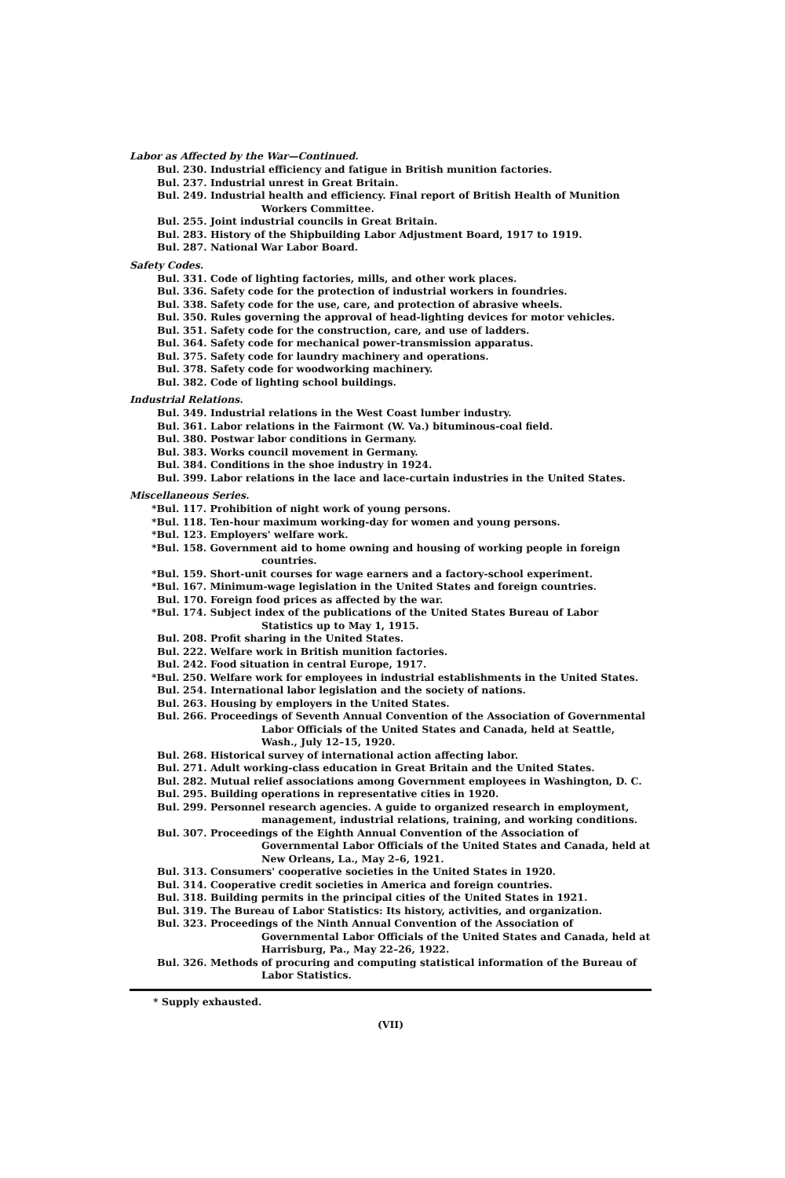Labor as Affected by the War—Continued.
Bul. 230. Industrial efficiency and fatigue in British munition factories.
Bul. 237. Industrial unrest in Great Britain.
Bul. 249. Industrial health and efficiency. Final report of British Health of Munition Workers Committee.
Bul. 255. Joint industrial councils in Great Britain.
Bul. 283. History of the Shipbuilding Labor Adjustment Board, 1917 to 1919.
Bul. 287. National War Labor Board.
Safety Codes.
Bul. 331. Code of lighting factories, mills, and other work places.
Bul. 336. Safety code for the protection of industrial workers in foundries.
Bul. 338. Safety code for the use, care, and protection of abrasive wheels.
Bul. 350. Rules governing the approval of head-lighting devices for motor vehicles.
Bul. 351. Safety code for the construction, care, and use of ladders.
Bul. 364. Safety code for mechanical power-transmission apparatus.
Bul. 375. Safety code for laundry machinery and operations.
Bul. 378. Safety code for woodworking machinery.
Bul. 382. Code of lighting school buildings.
Industrial Relations.
Bul. 349. Industrial relations in the West Coast lumber industry.
Bul. 361. Labor relations in the Fairmont (W. Va.) bituminous-coal field.
Bul. 380. Postwar labor conditions in Germany.
Bul. 383. Works council movement in Germany.
Bul. 384. Conditions in the shoe industry in 1924.
Bul. 399. Labor relations in the lace and lace-curtain industries in the United States.
Miscellaneous Series.
*Bul. 117. Prohibition of night work of young persons.
*Bul. 118. Ten-hour maximum working-day for women and young persons.
*Bul. 123. Employers' welfare work.
*Bul. 158. Government aid to home owning and housing of working people in foreign countries.
*Bul. 159. Short-unit courses for wage earners and a factory-school experiment.
*Bul. 167. Minimum-wage legislation in the United States and foreign countries.
Bul. 170. Foreign food prices as affected by the war.
*Bul. 174. Subject index of the publications of the United States Bureau of Labor Statistics up to May 1, 1915.
Bul. 208. Profit sharing in the United States.
Bul. 222. Welfare work in British munition factories.
Bul. 242. Food situation in central Europe, 1917.
*Bul. 250. Welfare work for employees in industrial establishments in the United States.
Bul. 254. International labor legislation and the society of nations.
Bul. 263. Housing by employers in the United States.
Bul. 266. Proceedings of Seventh Annual Convention of the Association of Governmental Labor Officials of the United States and Canada, held at Seattle, Wash., July 12–15, 1920.
Bul. 268. Historical survey of international action affecting labor.
Bul. 271. Adult working-class education in Great Britain and the United States.
Bul. 282. Mutual relief associations among Government employees in Washington, D. C.
Bul. 295. Building operations in representative cities in 1920.
Bul. 299. Personnel research agencies. A guide to organized research in employment, management, industrial relations, training, and working conditions.
Bul. 307. Proceedings of the Eighth Annual Convention of the Association of Governmental Labor Officials of the United States and Canada, held at New Orleans, La., May 2–6, 1921.
Bul. 313. Consumers' cooperative societies in the United States in 1920.
Bul. 314. Cooperative credit societies in America and foreign countries.
Bul. 318. Building permits in the principal cities of the United States in 1921.
Bul. 319. The Bureau of Labor Statistics: Its history, activities, and organization.
Bul. 323. Proceedings of the Ninth Annual Convention of the Association of Governmental Labor Officials of the United States and Canada, held at Harrisburg, Pa., May 22–26, 1922.
Bul. 326. Methods of procuring and computing statistical information of the Bureau of Labor Statistics.
* Supply exhausted.
(VII)